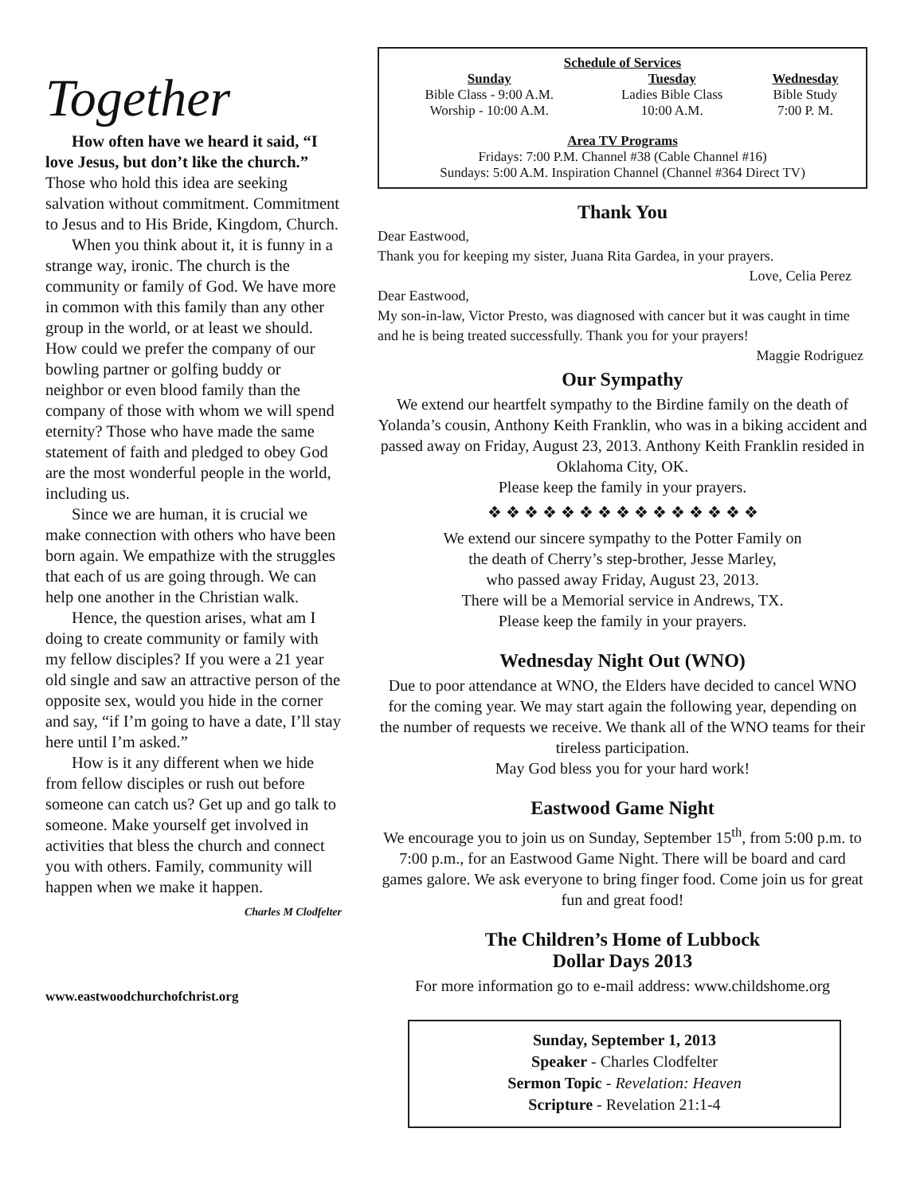Together
How often have we heard it said, “I love Jesus, but don’t like the church.” Those who hold this idea are seeking salvation without commitment. Commitment to Jesus and to His Bride, Kingdom, Church.
When you think about it, it is funny in a strange way, ironic. The church is the community or family of God. We have more in common with this family than any other group in the world, or at least we should. How could we prefer the company of our bowling partner or golfing buddy or neighbor or even blood family than the company of those with whom we will spend eternity? Those who have made the same statement of faith and pledged to obey God are the most wonderful people in the world, including us.
Since we are human, it is crucial we make connection with others who have been born again. We empathize with the struggles that each of us are going through. We can help one another in the Christian walk.
Hence, the question arises, what am I doing to create community or family with my fellow disciples? If you were a 21 year old single and saw an attractive person of the opposite sex, would you hide in the corner and say, “if I’m going to have a date, I’ll stay here until I’m asked.”
How is it any different when we hide from fellow disciples or rush out before someone can catch us? Get up and go talk to someone. Make yourself get involved in activities that bless the church and connect you with others. Family, community will happen when we make it happen.
Charles M Clodfelter
www.eastwoodchurchofchrist.org
Schedule of Services
| Sunday | Tuesday | Wednesday |
| --- | --- | --- |
| Bible Class - 9:00 A.M. | Ladies Bible Class | Bible Study |
| Worship - 10:00 A.M. | 10:00 A.M. | 7:00 P. M. |
Area TV Programs
Fridays: 7:00 P.M. Channel #38 (Cable Channel #16)
Sundays: 5:00 A.M. Inspiration Channel (Channel #364 Direct TV)
Thank You
Dear Eastwood,
Thank you for keeping my sister, Juana Rita Gardea, in your prayers.
Love, Celia Perez
Dear Eastwood,
My son-in-law, Victor Presto, was diagnosed with cancer but it was caught in time and he is being treated successfully. Thank you for your prayers!
Maggie Rodriguez
Our Sympathy
We extend our heartfelt sympathy to the Birdine family on the death of Yolanda’s cousin, Anthony Keith Franklin, who was in a biking accident and passed away on Friday, August 23, 2013. Anthony Keith Franklin resided in Oklahoma City, OK.
Please keep the family in your prayers.
❖ ❖ ❖ ❖ ❖ ❖ ❖ ❖ ❖ ❖ ❖ ❖ ❖ ❖ ❖
We extend our sincere sympathy to the Potter Family on
the death of Cherry’s step-brother, Jesse Marley,
who passed away Friday, August 23, 2013.
There will be a Memorial service in Andrews, TX.
Please keep the family in your prayers.
Wednesday Night Out (WNO)
Due to poor attendance at WNO, the Elders have decided to cancel WNO for the coming year. We may start again the following year, depending on the number of requests we receive. We thank all of the WNO teams for their tireless participation.
May God bless you for your hard work!
Eastwood Game Night
We encourage you to join us on Sunday, September 15<sup>th</sup>, from 5:00 p.m. to 7:00 p.m., for an Eastwood Game Night. There will be board and card games galore. We ask everyone to bring finger food. Come join us for great fun and great food!
The Children’s Home of Lubbock
Dollar Days 2013
For more information go to e-mail address: www.childshome.org
Sunday, September 1, 2013
Speaker - Charles Clodfelter
Sermon Topic - Revelation: Heaven
Scripture - Revelation 21:1-4